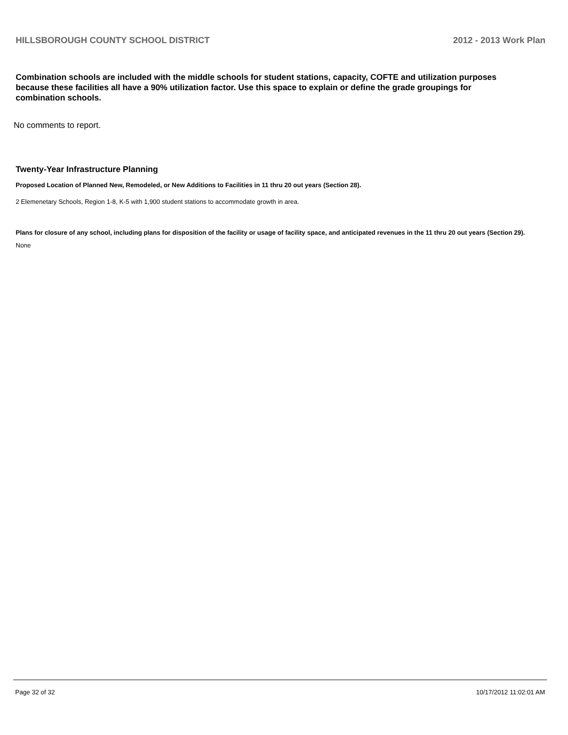HILLSBOROUGH COUNTY SCHOOL DISTRICT 2012 - 2013 Work Plan
Combination schools are included with the middle schools for student stations, capacity, COFTE and utilization purposes because these facilities all have a 90% utilization factor. Use this space to explain or define the grade groupings for combination schools.
No comments to report.
Twenty-Year Infrastructure Planning
Proposed Location of Planned New, Remodeled, or New Additions to Facilities in 11 thru 20 out years (Section 28).
2 Elemenetary Schools, Region 1-8, K-5 with 1,900 student stations to accommodate growth in area.
Plans for closure of any school, including plans for disposition of the facility or usage of facility space, and anticipated revenues in the 11 thru 20 out years (Section 29).
None
Page 32 of 32 10/17/2012 11:02:01 AM